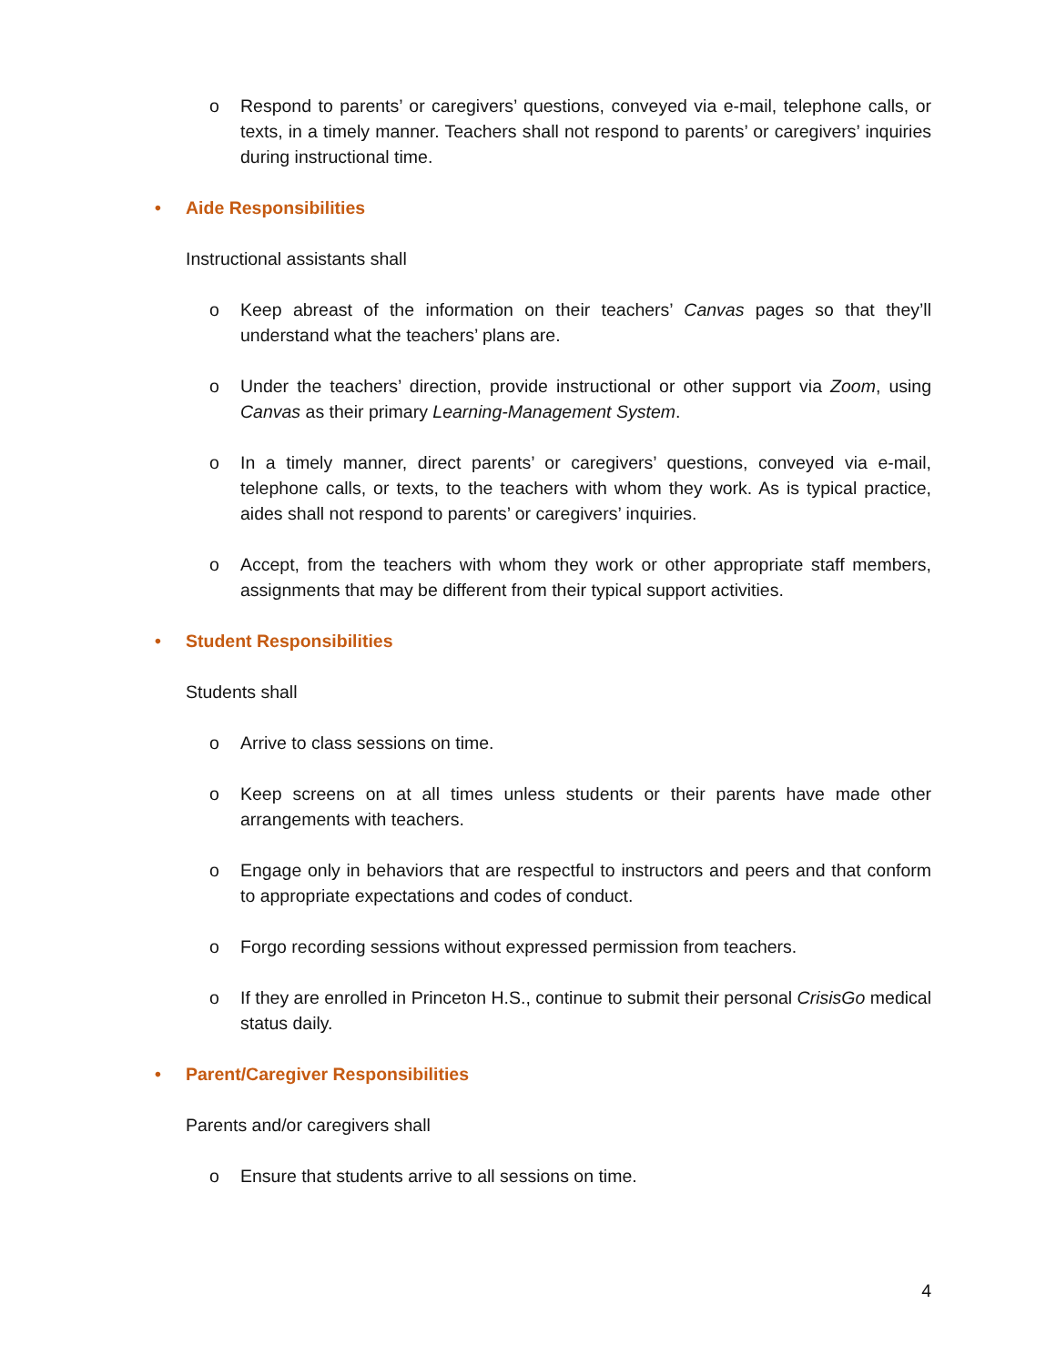o Respond to parents’ or caregivers’ questions, conveyed via e-mail, telephone calls, or texts, in a timely manner. Teachers shall not respond to parents’ or caregivers’ inquiries during instructional time.
• Aide Responsibilities
Instructional assistants shall
o Keep abreast of the information on their teachers’ Canvas pages so that they’ll understand what the teachers’ plans are.
o Under the teachers’ direction, provide instructional or other support via Zoom, using Canvas as their primary Learning-Management System.
o In a timely manner, direct parents’ or caregivers’ questions, conveyed via e-mail, telephone calls, or texts, to the teachers with whom they work. As is typical practice, aides shall not respond to parents’ or caregivers’ inquiries.
o Accept, from the teachers with whom they work or other appropriate staff members, assignments that may be different from their typical support activities.
• Student Responsibilities
Students shall
o Arrive to class sessions on time.
o Keep screens on at all times unless students or their parents have made other arrangements with teachers.
o Engage only in behaviors that are respectful to instructors and peers and that conform to appropriate expectations and codes of conduct.
o Forgo recording sessions without expressed permission from teachers.
o If they are enrolled in Princeton H.S., continue to submit their personal CrisisGo medical status daily.
• Parent/Caregiver Responsibilities
Parents and/or caregivers shall
o Ensure that students arrive to all sessions on time.
4